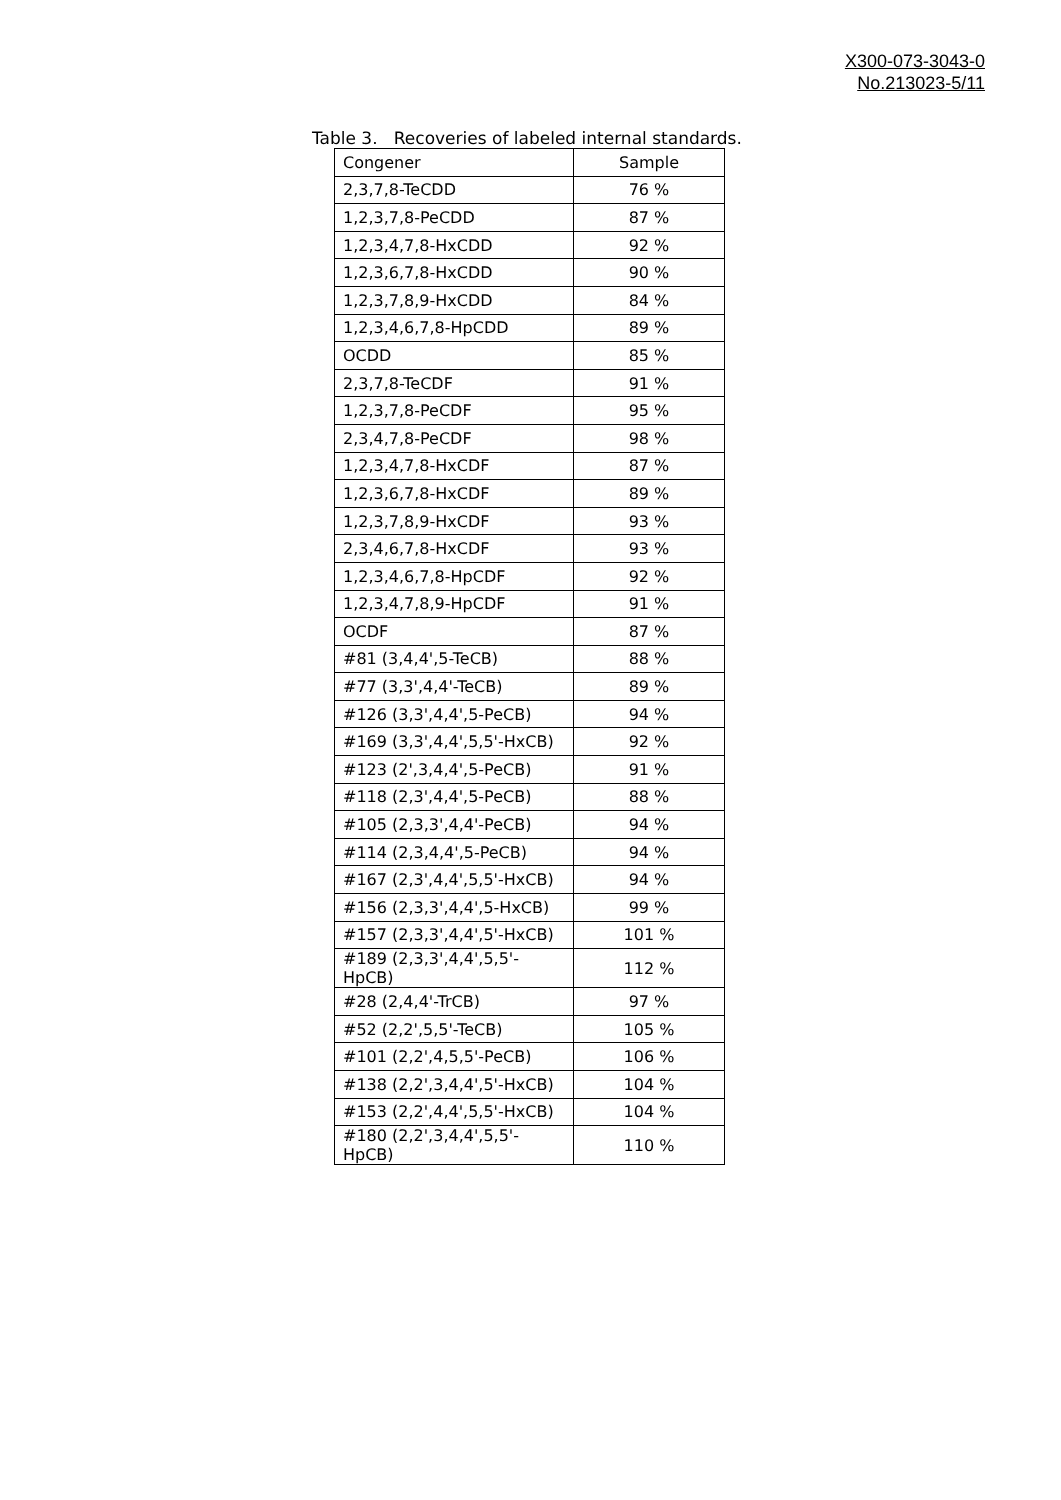X300-073-3043-0
No.213023-5/11
Table 3. Recoveries of labeled internal standards.
| Congener | Sample |
| --- | --- |
| 2,3,7,8-TeCDD | 76 % |
| 1,2,3,7,8-PeCDD | 87 % |
| 1,2,3,4,7,8-HxCDD | 92 % |
| 1,2,3,6,7,8-HxCDD | 90 % |
| 1,2,3,7,8,9-HxCDD | 84 % |
| 1,2,3,4,6,7,8-HpCDD | 89 % |
| OCDD | 85 % |
| 2,3,7,8-TeCDF | 91 % |
| 1,2,3,7,8-PeCDF | 95 % |
| 2,3,4,7,8-PeCDF | 98 % |
| 1,2,3,4,7,8-HxCDF | 87 % |
| 1,2,3,6,7,8-HxCDF | 89 % |
| 1,2,3,7,8,9-HxCDF | 93 % |
| 2,3,4,6,7,8-HxCDF | 93 % |
| 1,2,3,4,6,7,8-HpCDF | 92 % |
| 1,2,3,4,7,8,9-HpCDF | 91 % |
| OCDF | 87 % |
| #81 (3,4,4',5-TeCB) | 88 % |
| #77 (3,3',4,4'-TeCB) | 89 % |
| #126 (3,3',4,4',5-PeCB) | 94 % |
| #169 (3,3',4,4',5,5'-HxCB) | 92 % |
| #123 (2',3,4,4',5-PeCB) | 91 % |
| #118 (2,3',4,4',5-PeCB) | 88 % |
| #105 (2,3,3',4,4'-PeCB) | 94 % |
| #114 (2,3,4,4',5-PeCB) | 94 % |
| #167 (2,3',4,4',5,5'-HxCB) | 94 % |
| #156 (2,3,3',4,4',5-HxCB) | 99 % |
| #157 (2,3,3',4,4',5'-HxCB) | 101 % |
| #189 (2,3,3',4,4',5,5'-HpCB) | 112 % |
| #28 (2,4,4'-TrCB) | 97 % |
| #52 (2,2',5,5'-TeCB) | 105 % |
| #101 (2,2',4,5,5'-PeCB) | 106 % |
| #138 (2,2',3,4,4',5'-HxCB) | 104 % |
| #153 (2,2',4,4',5,5'-HxCB) | 104 % |
| #180 (2,2',3,4,4',5,5'-HpCB) | 110 % |